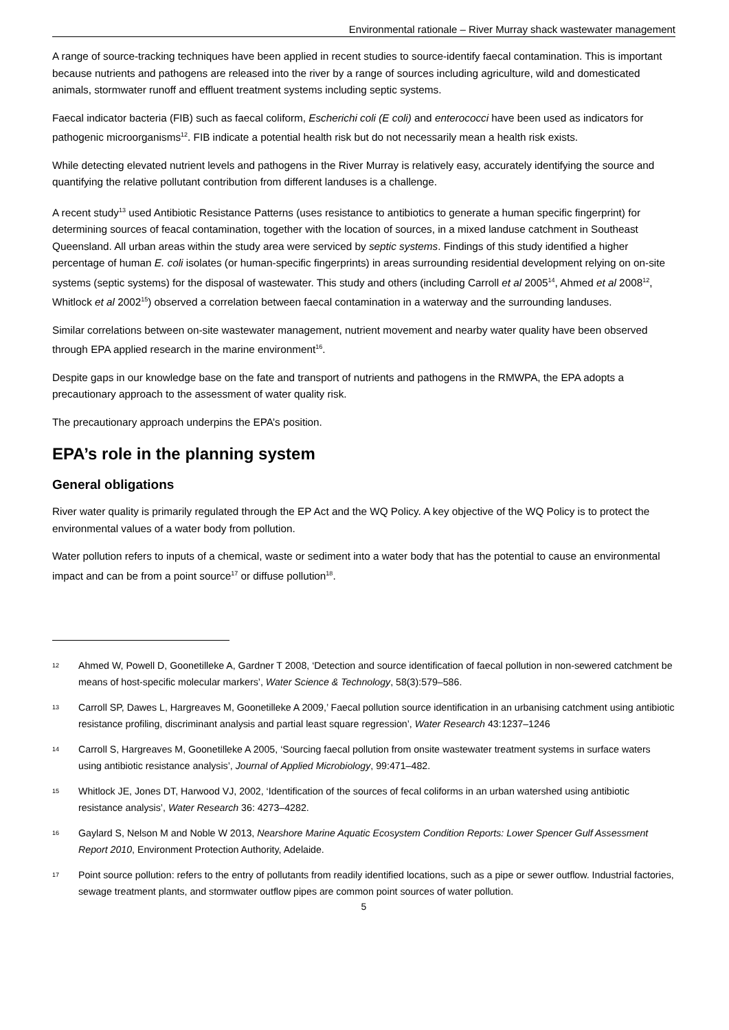Environmental rationale – River Murray shack wastewater management
A range of source-tracking techniques have been applied in recent studies to source-identify faecal contamination. This is important because nutrients and pathogens are released into the river by a range of sources including agriculture, wild and domesticated animals, stormwater runoff and effluent treatment systems including septic systems.
Faecal indicator bacteria (FIB) such as faecal coliform, Escherichi coli (E coli) and enterococci have been used as indicators for pathogenic microorganisms<sup>12</sup>. FIB indicate a potential health risk but do not necessarily mean a health risk exists.
While detecting elevated nutrient levels and pathogens in the River Murray is relatively easy, accurately identifying the source and quantifying the relative pollutant contribution from different landuses is a challenge.
A recent study<sup>13</sup> used Antibiotic Resistance Patterns (uses resistance to antibiotics to generate a human specific fingerprint) for determining sources of feacal contamination, together with the location of sources, in a mixed landuse catchment in Southeast Queensland. All urban areas within the study area were serviced by septic systems. Findings of this study identified a higher percentage of human E. coli isolates (or human-specific fingerprints) in areas surrounding residential development relying on on-site systems (septic systems) for the disposal of wastewater. This study and others (including Carroll et al 2005<sup>14</sup>, Ahmed et al 2008<sup>12</sup>, Whitlock et al 2002<sup>15</sup>) observed a correlation between faecal contamination in a waterway and the surrounding landuses.
Similar correlations between on-site wastewater management, nutrient movement and nearby water quality have been observed through EPA applied research in the marine environment<sup>16</sup>.
Despite gaps in our knowledge base on the fate and transport of nutrients and pathogens in the RMWPA, the EPA adopts a precautionary approach to the assessment of water quality risk.
The precautionary approach underpins the EPA’s position.
EPA’s role in the planning system
General obligations
River water quality is primarily regulated through the EP Act and the WQ Policy. A key objective of the WQ Policy is to protect the environmental values of a water body from pollution.
Water pollution refers to inputs of a chemical, waste or sediment into a water body that has the potential to cause an environmental impact and can be from a point source<sup>17</sup> or diffuse pollution<sup>18</sup>.
12 Ahmed W, Powell D, Goonetilleke A, Gardner T 2008, ‘Detection and source identification of faecal pollution in non-sewered catchment be means of host-specific molecular markers’, Water Science & Technology, 58(3):579–586.
13 Carroll SP, Dawes L, Hargreaves M, Goonetilleke A 2009,’ Faecal pollution source identification in an urbanising catchment using antibiotic resistance profiling, discriminant analysis and partial least square regression’, Water Research 43:1237–1246
14 Carroll S, Hargreaves M, Goonetilleke A 2005, ‘Sourcing faecal pollution from onsite wastewater treatment systems in surface waters using antibiotic resistance analysis’, Journal of Applied Microbiology, 99:471–482.
15 Whitlock JE, Jones DT, Harwood VJ, 2002, ‘Identification of the sources of fecal coliforms in an urban watershed using antibiotic resistance analysis’, Water Research 36: 4273–4282.
16 Gaylard S, Nelson M and Noble W 2013, Nearshore Marine Aquatic Ecosystem Condition Reports: Lower Spencer Gulf Assessment Report 2010, Environment Protection Authority, Adelaide.
17 Point source pollution: refers to the entry of pollutants from readily identified locations, such as a pipe or sewer outflow. Industrial factories, sewage treatment plants, and stormwater outflow pipes are common point sources of water pollution.
5